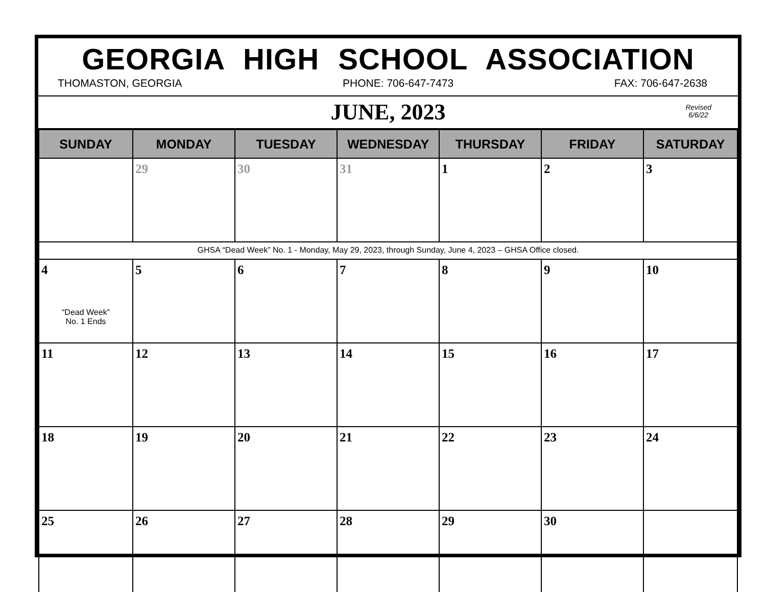GEORGIA HIGH SCHOOL ASSOCIATION
THOMASTON, GEORGIA PHONE: 706-647-7473 FAX: 706-647-2638
JUNE, 2023
Revised
6/6/22
| SUNDAY | MONDAY | TUESDAY | WEDNESDAY | THURSDAY | FRIDAY | SATURDAY |
| --- | --- | --- | --- | --- | --- | --- |
| | 29 | 30 | 31 | 1 | 2 | 3 |
| GHSA “Dead Week” No. 1 - Monday, May 29, 2023, through Sunday, June 4, 2023 – GHSA Office closed. | | | | | | |
| 4 “Dead Week” No. 1 Ends | 5 | 6 | 7 | 8 | 9 | 10 |
| 11 | 12 | 13 | 14 | 15 | 16 | 17 |
| 18 | 19 | 20 | 21 | 22 | 23 | 24 |
| 25 | 26 | 27 | 28 | 29 | 30 | |